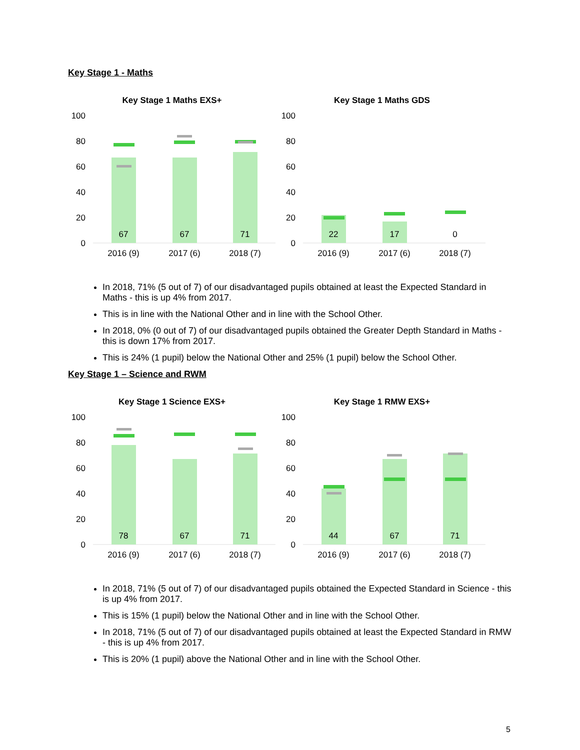Key Stage 1 - Maths
Key Stage 1 Maths EXS+
100
80
60
40
20
0
67
67
71
2016 (9)
2017 (6)
2018 (7)
Key Stage 1 Maths GDS
100
80
60
40
20
0
22
17
0
2016 (9)
2017 (6)
2018 (7)
In 2018, 71% (5 out of 7) of our disadvantaged pupils obtained at least the Expected Standard in Maths - this is up 4% from 2017.
This is in line with the National Other and in line with the School Other.
In 2018, 0% (0 out of 7) of our disadvantaged pupils obtained the Greater Depth Standard in Maths - this is down 17% from 2017.
This is 24% (1 pupil) below the National Other and 25% (1 pupil) below the School Other.
Key Stage 1 – Science and RWM
Key Stage 1 Science EXS+
100
80
60
40
20
0
78
67
71
2016 (9)
2017 (6)
2018 (7)
Key Stage 1 RMW EXS+
100
80
60
40
20
0
44
67
71
2016 (9)
2017 (6)
2018 (7)
In 2018, 71% (5 out of 7) of our disadvantaged pupils obtained the Expected Standard in Science - this is up 4% from 2017.
This is 15% (1 pupil) below the National Other and in line with the School Other.
In 2018, 71% (5 out of 7) of our disadvantaged pupils obtained at least the Expected Standard in RMW - this is up 4% from 2017.
This is 20% (1 pupil) above the National Other and in line with the School Other.
5